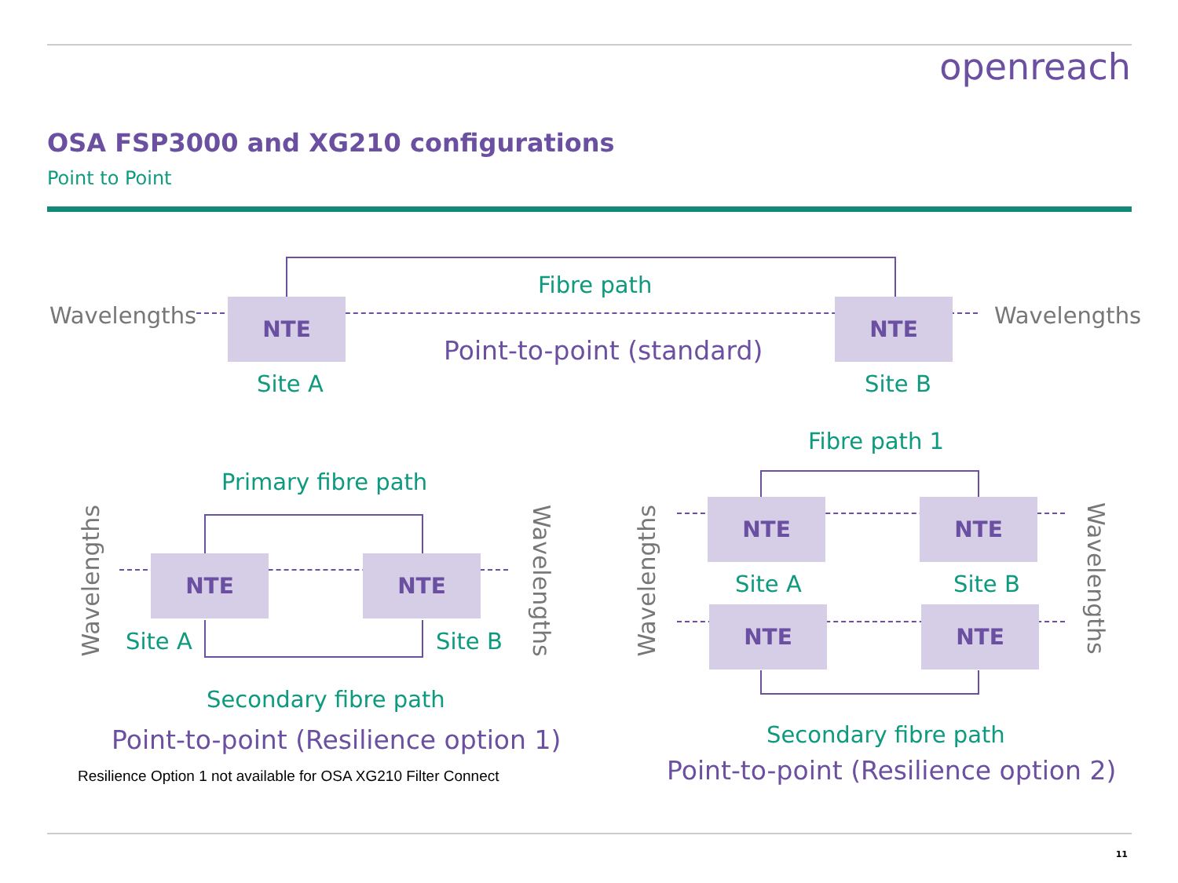openreach
OSA FSP3000 and XG210 configurations
Point to Point
Wavelengths
Fibre path
NTE
Point-to-point (standard)
NTE Wavelengths
Site A Site B
Primary fibre path
Wavelengths
NTE NTE
Wavelengths
Site A Site B
Secondary fibre path
Point-to-point (Resilience option 1)
Resilience Option 1 not available for OSA XG210 Filter Connect
Fibre path 1
Wavelengths
NTE NTE
Wavelengths
Site A Site B
NTE NTE
Secondary fibre path
Point-to-point (Resilience option 2)
11